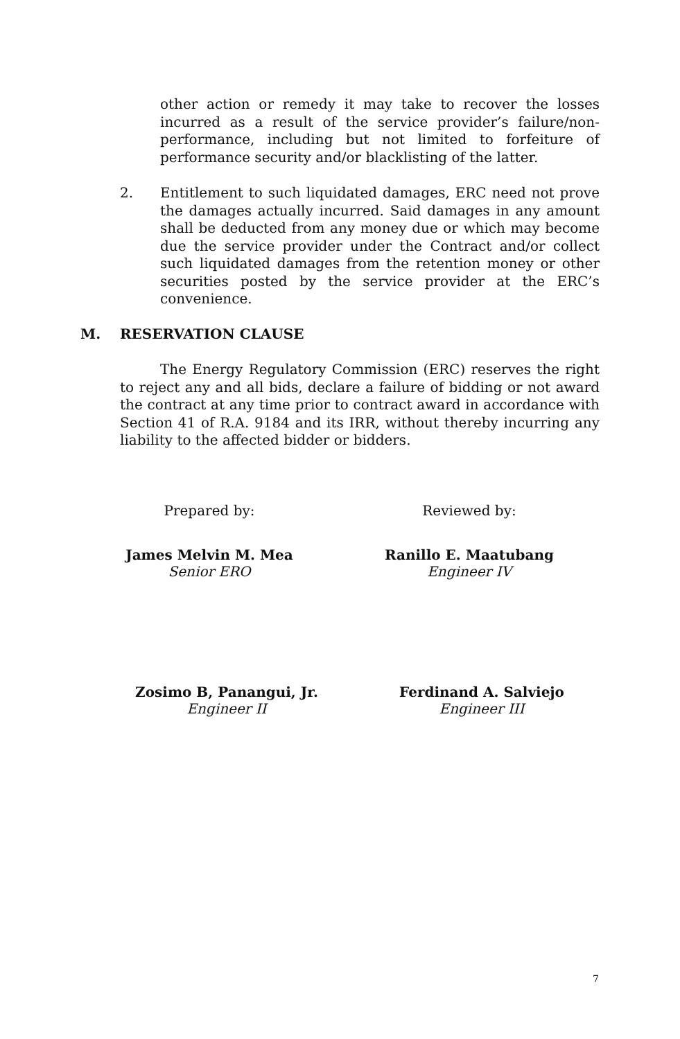other action or remedy it may take to recover the losses incurred as a result of the service provider’s failure/non-performance, including but not limited to forfeiture of performance security and/or blacklisting of the latter.
2.
Entitlement to such liquidated damages, ERC need not prove the damages actually incurred. Said damages in any amount shall be deducted from any money due or which may become due the service provider under the Contract and/or collect such liquidated damages from the retention money or other securities posted by the service provider at the ERC’s convenience.
M. RESERVATION CLAUSE
The Energy Regulatory Commission (ERC) reserves the right to reject any and all bids, declare a failure of bidding or not award the contract at any time prior to contract award in accordance with Section 41 of R.A. 9184 and its IRR, without thereby incurring any liability to the affected bidder or bidders.
Prepared by:
James Melvin M. Mea
Senior ERO
Reviewed by:
Ranillo E. Maatubang
Engineer IV
Zosimo B, Panangui, Jr.
Engineer II
Ferdinand A. Salviejo
Engineer III
7